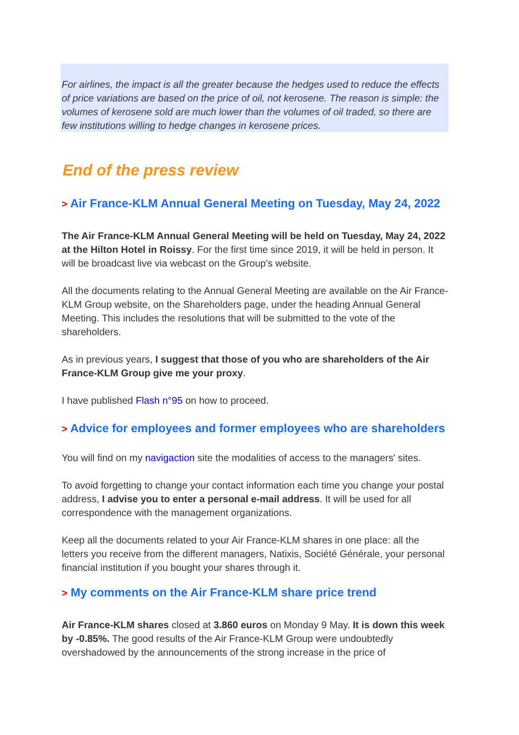For airlines, the impact is all the greater because the hedges used to reduce the effects of price variations are based on the price of oil, not kerosene. The reason is simple: the volumes of kerosene sold are much lower than the volumes of oil traded, so there are few institutions willing to hedge changes in kerosene prices.
End of the press review
> Air France-KLM Annual General Meeting on Tuesday, May 24, 2022
The Air France-KLM Annual General Meeting will be held on Tuesday, May 24, 2022 at the Hilton Hotel in Roissy. For the first time since 2019, it will be held in person. It will be broadcast live via webcast on the Group's website.
All the documents relating to the Annual General Meeting are available on the Air France-KLM Group website, on the Shareholders page, under the heading Annual General Meeting. This includes the resolutions that will be submitted to the vote of the shareholders.
As in previous years, I suggest that those of you who are shareholders of the Air France-KLM Group give me your proxy.
I have published Flash n°95 on how to proceed.
> Advice for employees and former employees who are shareholders
You will find on my navigaction site the modalities of access to the managers' sites.
To avoid forgetting to change your contact information each time you change your postal address, I advise you to enter a personal e-mail address. It will be used for all correspondence with the management organizations.
Keep all the documents related to your Air France-KLM shares in one place: all the letters you receive from the different managers, Natixis, Société Générale, your personal financial institution if you bought your shares through it.
> My comments on the Air France-KLM share price trend
Air France-KLM shares closed at 3.860 euros on Monday 9 May. It is down this week by -0.85%. The good results of the Air France-KLM Group were undoubtedly overshadowed by the announcements of the strong increase in the price of